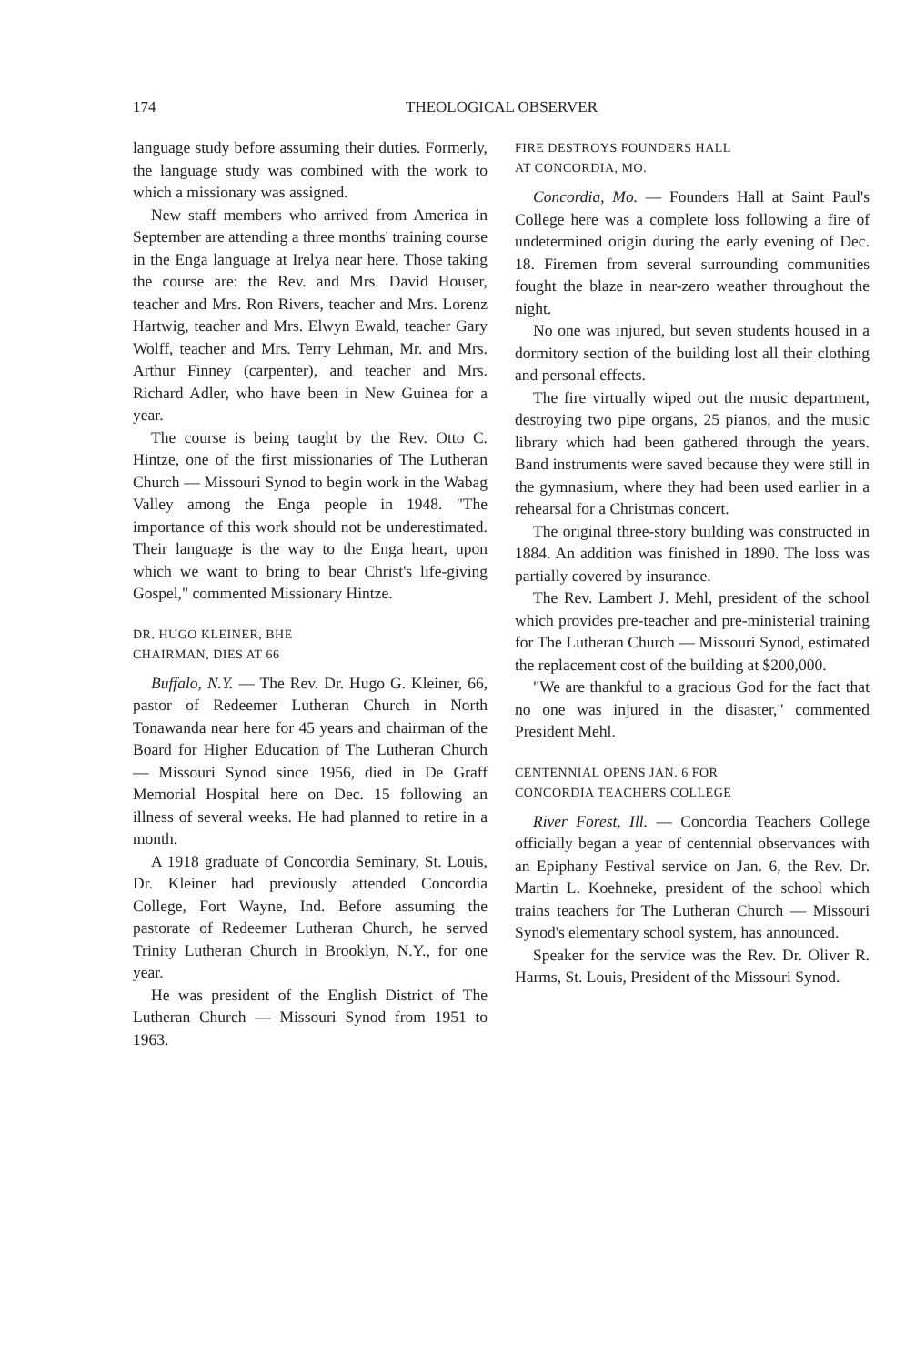174 THEOLOGICAL OBSERVER
language study before assuming their duties. Formerly, the language study was combined with the work to which a missionary was assigned.
New staff members who arrived from America in September are attending a three months' training course in the Enga language at Irelya near here. Those taking the course are: the Rev. and Mrs. David Houser, teacher and Mrs. Ron Rivers, teacher and Mrs. Lorenz Hartwig, teacher and Mrs. Elwyn Ewald, teacher Gary Wolff, teacher and Mrs. Terry Lehman, Mr. and Mrs. Arthur Finney (carpenter), and teacher and Mrs. Richard Adler, who have been in New Guinea for a year.
The course is being taught by the Rev. Otto C. Hintze, one of the first missionaries of The Lutheran Church — Missouri Synod to begin work in the Wabag Valley among the Enga people in 1948. "The importance of this work should not be underestimated. Their language is the way to the Enga heart, upon which we want to bring to bear Christ's life-giving Gospel," commented Missionary Hintze.
DR. HUGO KLEINER, BHE
CHAIRMAN, DIES AT 66
Buffalo, N.Y. — The Rev. Dr. Hugo G. Kleiner, 66, pastor of Redeemer Lutheran Church in North Tonawanda near here for 45 years and chairman of the Board for Higher Education of The Lutheran Church — Missouri Synod since 1956, died in De Graff Memorial Hospital here on Dec. 15 following an illness of several weeks. He had planned to retire in a month.
A 1918 graduate of Concordia Seminary, St. Louis, Dr. Kleiner had previously attended Concordia College, Fort Wayne, Ind. Before assuming the pastorate of Redeemer Lutheran Church, he served Trinity Lutheran Church in Brooklyn, N.Y., for one year.
He was president of the English District of The Lutheran Church — Missouri Synod from 1951 to 1963.
FIRE DESTROYS FOUNDERS HALL
AT CONCORDIA, MO.
Concordia, Mo. — Founders Hall at Saint Paul's College here was a complete loss following a fire of undetermined origin during the early evening of Dec. 18. Firemen from several surrounding communities fought the blaze in near-zero weather throughout the night.
No one was injured, but seven students housed in a dormitory section of the building lost all their clothing and personal effects.
The fire virtually wiped out the music department, destroying two pipe organs, 25 pianos, and the music library which had been gathered through the years. Band instruments were saved because they were still in the gymnasium, where they had been used earlier in a rehearsal for a Christmas concert.
The original three-story building was constructed in 1884. An addition was finished in 1890. The loss was partially covered by insurance.
The Rev. Lambert J. Mehl, president of the school which provides pre-teacher and pre-ministerial training for The Lutheran Church — Missouri Synod, estimated the replacement cost of the building at $200,000.
"We are thankful to a gracious God for the fact that no one was injured in the disaster," commented President Mehl.
CENTENNIAL OPENS JAN. 6 FOR
CONCORDIA TEACHERS COLLEGE
River Forest, Ill. — Concordia Teachers College officially began a year of centennial observances with an Epiphany Festival service on Jan. 6, the Rev. Dr. Martin L. Koehneke, president of the school which trains teachers for The Lutheran Church — Missouri Synod's elementary school system, has announced.
Speaker for the service was the Rev. Dr. Oliver R. Harms, St. Louis, President of the Missouri Synod.